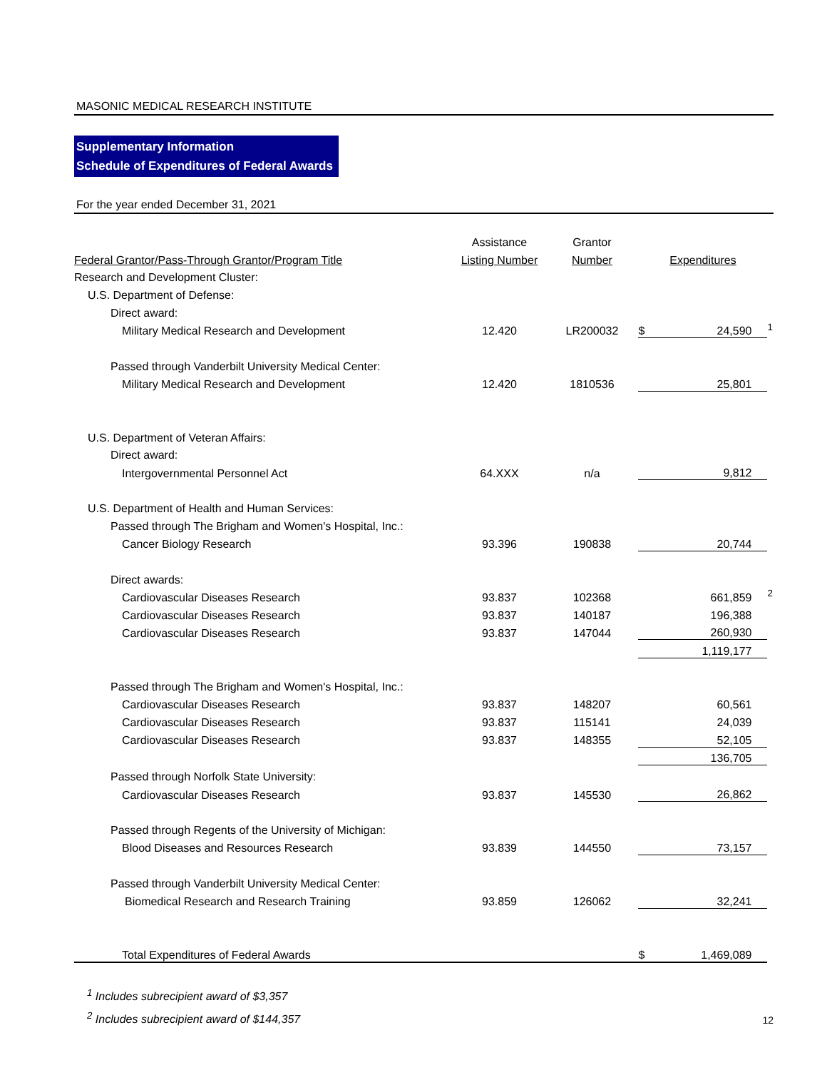MASONIC MEDICAL RESEARCH INSTITUTE
Supplementary Information
Schedule of Expenditures of Federal Awards
For the year ended December 31, 2021
| | Assistance | Grantor | | | |
| Federal Grantor/Pass-Through Grantor/Program Title | Listing Number | Number | | Expenditures | |
| Research and Development Cluster: | | | | | |
| U.S. Department of Defense: | | | | | |
| Direct award: | | | | | |
| Military Medical Research and Development | 12.420 | LR200032 | $ | 24,590 | <sup>1</sup> |
| Passed through Vanderbilt University Medical Center: | | | | | |
| Military Medical Research and Development | 12.420 | 1810536 | | 25,801 | |
| U.S. Department of Veteran Affairs: | | | | | |
| Direct award: | | | | | |
| Intergovernmental Personnel Act | 64.XXX | n/a | | 9,812 | |
| U.S. Department of Health and Human Services: | | | | | |
| Passed through The Brigham and Women's Hospital, Inc.: | | | | | |
| Cancer Biology Research | 93.396 | 190838 | | 20,744 | |
| Direct awards: | | | | | |
| Cardiovascular Diseases Research | 93.837 | 102368 | | 661,859 | <sup>2</sup> |
| Cardiovascular Diseases Research | 93.837 | 140187 | | 196,388 | |
| Cardiovascular Diseases Research | 93.837 | 147044 | | 260,930 | |
| | | | | 1,119,177 | |
| Passed through The Brigham and Women's Hospital, Inc.: | | | | | |
| Cardiovascular Diseases Research | 93.837 | 148207 | | 60,561 | |
| Cardiovascular Diseases Research | 93.837 | 115141 | | 24,039 | |
| Cardiovascular Diseases Research | 93.837 | 148355 | | 52,105 | |
| | | | | 136,705 | |
| Passed through Norfolk State University: | | | | | |
| Cardiovascular Diseases Research | 93.837 | 145530 | | 26,862 | |
| Passed through Regents of the University of Michigan: | | | | | |
| Blood Diseases and Resources Research | 93.839 | 144550 | | 73,157 | |
| Passed through Vanderbilt University Medical Center: | | | | | |
| Biomedical Research and Research Training | 93.859 | 126062 | | 32,241 | |
| Total Expenditures of Federal Awards | | | $ | 1,469,089 | |
<sup>1</sup> Includes subrecipient award of $3,357
<sup>2</sup> Includes subrecipient award of $144,357
12